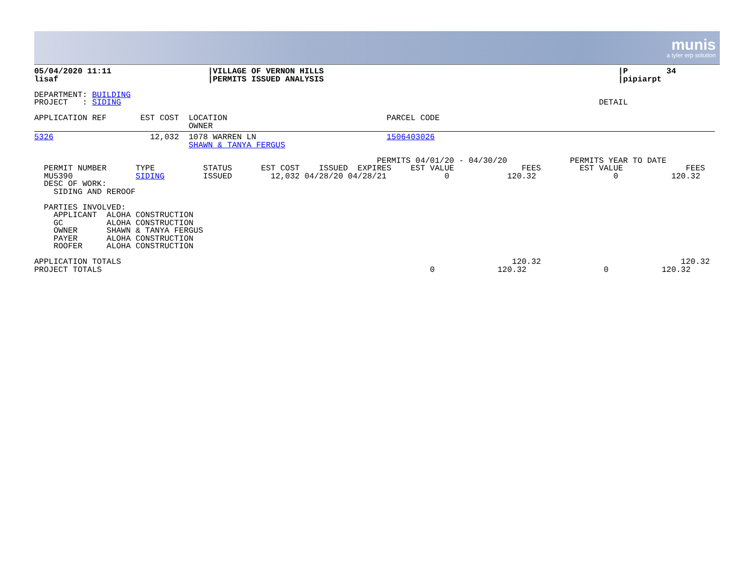munis
a tyler erp solution
05/04/2020 11:11                    |VILLAGE OF VERNON HILLS                                                             |P        34
lisaf                               |PERMITS ISSUED ANALYSIS                                                             |pipiarpt

DEPARTMENT: BUILDING
PROJECT   : SIDING                                                                                                   DETAIL

APPLICATION REF       EST COST  LOCATION                                 PARCEL CODE
                                OWNER
5326                    12,032  1078 WARREN LN                           1506403026
                                SHAWN & TANYA FERGUS

                                                                       PERMITS 04/01/20 - 04/30/20             PERMITS YEAR TO DATE
  PERMIT NUMBER      TYPE          STATUS      EST COST    ISSUED  EXPIRES    EST VALUE              FEES        EST VALUE             FEES
  MU5390             SIDING        ISSUED        12,032 04/28/20 04/28/21            0            120.32                0           120.32
  DESC OF WORK:
    SIDING AND REROOF

  PARTIES INVOLVED:
    APPLICANT  ALOHA CONSTRUCTION
    GC         ALOHA CONSTRUCTION
    OWNER      SHAWN & TANYA FERGUS
    PAYER      ALOHA CONSTRUCTION
    ROOFER     ALOHA CONSTRUCTION

APPLICATION TOTALS                                                                                 120.32                             120.32
PROJECT TOTALS                                                                    0             120.32                0           120.32